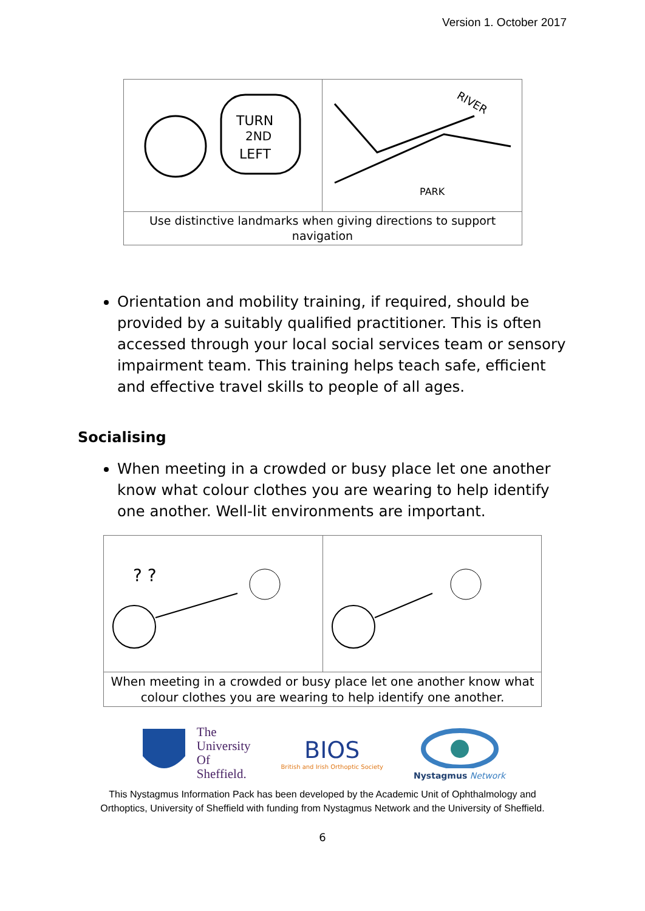Version 1. October 2017
TURN
2ND
LEFT
RIVER
PARK
Use distinctive landmarks when giving directions to support navigation
Orientation and mobility training, if required, should be provided by a suitably qualified practitioner. This is often accessed through your local social services team or sensory impairment team. This training helps teach safe, efficient and effective travel skills to people of all ages.
Socialising
When meeting in a crowded or busy place let one another know what colour clothes you are wearing to help identify one another. Well-lit environments are important.
? ?
When meeting in a crowded or busy place let one another know what colour clothes you are wearing to help identify one another.
The
University
Of
Sheffield.
BIOS
British and Irish Orthoptic Society
Nystagmus Network
This Nystagmus Information Pack has been developed by the Academic Unit of Ophthalmology and
Orthoptics, University of Sheffield with funding from Nystagmus Network and the University of Sheffield.
6